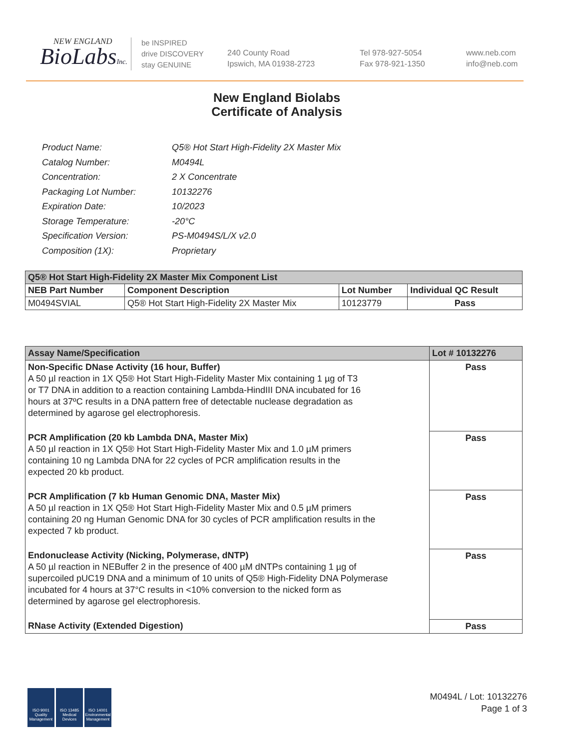NEW ENGLAND
BioLabsInc.
be INSPIRED
drive DISCOVERY
stay GENUINE
240 County Road
Ipswich, MA 01938-2723
Tel 978-927-5054
Fax 978-921-1350
www.neb.com
info@neb.com
New England Biolabs
Certificate of Analysis
| Product Name: | Q5® Hot Start High-Fidelity 2X Master Mix |
| Catalog Number: | M0494L |
| Concentration: | 2 X Concentrate |
| Packaging Lot Number: | 10132276 |
| Expiration Date: | 10/2023 |
| Storage Temperature: | -20°C |
| Specification Version: | PS-M0494S/L/X v2.0 |
| Composition (1X): | Proprietary |
| Q5® Hot Start High-Fidelity 2X Master Mix Component List | | | |
| --- | --- | --- | --- |
| NEB Part Number | Component Description | Lot Number | Individual QC Result |
| M0494SVIAL | Q5® Hot Start High-Fidelity 2X Master Mix | 10123779 | Pass |
| Assay Name/Specification | Lot # 10132276 |
| --- | --- |
| Non-Specific DNase Activity (16 hour, Buffer) A 50 µl reaction in 1X Q5® Hot Start High-Fidelity Master Mix containing 1 µg of T3 or T7 DNA in addition to a reaction containing Lambda-HindIII DNA incubated for 16 hours at 37ºC results in a DNA pattern free of detectable nuclease degradation as determined by agarose gel electrophoresis. | Pass |
| PCR Amplification (20 kb Lambda DNA, Master Mix) A 50 µl reaction in 1X Q5® Hot Start High-Fidelity Master Mix and 1.0 µM primers containing 10 ng Lambda DNA for 22 cycles of PCR amplification results in the expected 20 kb product. | Pass |
| PCR Amplification (7 kb Human Genomic DNA, Master Mix) A 50 µl reaction in 1X Q5® Hot Start High-Fidelity Master Mix and 0.5 µM primers containing 20 ng Human Genomic DNA for 30 cycles of PCR amplification results in the expected 7 kb product. | Pass |
| Endonuclease Activity (Nicking, Polymerase, dNTP) A 50 µl reaction in NEBuffer 2 in the presence of 400 µM dNTPs containing 1 µg of supercoiled pUC19 DNA and a minimum of 10 units of Q5® High-Fidelity DNA Polymerase incubated for 4 hours at 37°C results in <10% conversion to the nicked form as determined by agarose gel electrophoresis. | Pass |
| RNase Activity (Extended Digestion) | Pass |
ISO 9001 Quality Management
ISO 13485 Medical Devices
ISO 14001 Environmental Management
M0494L / Lot: 10132276
Page 1 of 3